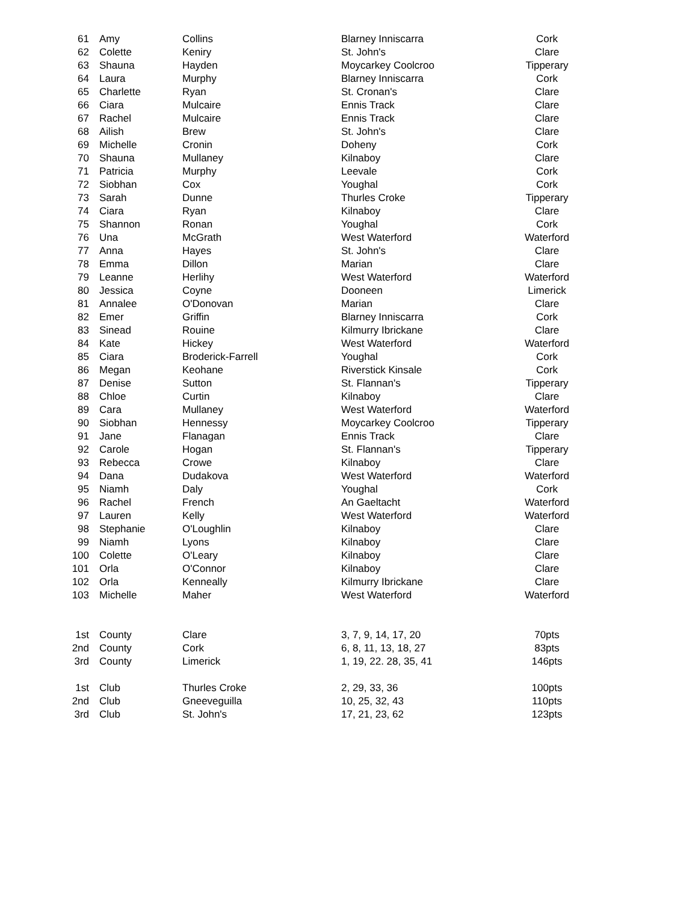| 61 | Amy | Collins | Blarney Inniscarra | Cork |
| 62 | Colette | Keniry | St. John's | Clare |
| 63 | Shauna | Hayden | Moycarkey Coolcroo | Tipperary |
| 64 | Laura | Murphy | Blarney Inniscarra | Cork |
| 65 | Charlette | Ryan | St. Cronan's | Clare |
| 66 | Ciara | Mulcaire | Ennis Track | Clare |
| 67 | Rachel | Mulcaire | Ennis Track | Clare |
| 68 | Ailish | Brew | St. John's | Clare |
| 69 | Michelle | Cronin | Doheny | Cork |
| 70 | Shauna | Mullaney | Kilnaboy | Clare |
| 71 | Patricia | Murphy | Leevale | Cork |
| 72 | Siobhan | Cox | Youghal | Cork |
| 73 | Sarah | Dunne | Thurles Croke | Tipperary |
| 74 | Ciara | Ryan | Kilnaboy | Clare |
| 75 | Shannon | Ronan | Youghal | Cork |
| 76 | Una | McGrath | West Waterford | Waterford |
| 77 | Anna | Hayes | St. John's | Clare |
| 78 | Emma | Dillon | Marian | Clare |
| 79 | Leanne | Herlihy | West Waterford | Waterford |
| 80 | Jessica | Coyne | Dooneen | Limerick |
| 81 | Annalee | O'Donovan | Marian | Clare |
| 82 | Emer | Griffin | Blarney Inniscarra | Cork |
| 83 | Sinead | Rouine | Kilmurry Ibrickane | Clare |
| 84 | Kate | Hickey | West Waterford | Waterford |
| 85 | Ciara | Broderick-Farrell | Youghal | Cork |
| 86 | Megan | Keohane | Riverstick Kinsale | Cork |
| 87 | Denise | Sutton | St. Flannan's | Tipperary |
| 88 | Chloe | Curtin | Kilnaboy | Clare |
| 89 | Cara | Mullaney | West Waterford | Waterford |
| 90 | Siobhan | Hennessy | Moycarkey Coolcroo | Tipperary |
| 91 | Jane | Flanagan | Ennis Track | Clare |
| 92 | Carole | Hogan | St. Flannan's | Tipperary |
| 93 | Rebecca | Crowe | Kilnaboy | Clare |
| 94 | Dana | Dudakova | West Waterford | Waterford |
| 95 | Niamh | Daly | Youghal | Cork |
| 96 | Rachel | French | An Gaeltacht | Waterford |
| 97 | Lauren | Kelly | West Waterford | Waterford |
| 98 | Stephanie | O'Loughlin | Kilnaboy | Clare |
| 99 | Niamh | Lyons | Kilnaboy | Clare |
| 100 | Colette | O'Leary | Kilnaboy | Clare |
| 101 | Orla | O'Connor | Kilnaboy | Clare |
| 102 | Orla | Kenneally | Kilmurry Ibrickane | Clare |
| 103 | Michelle | Maher | West Waterford | Waterford |
| 1st | County | Clare | 3, 7, 9, 14, 17, 20 | 70pts |
| 2nd | County | Cork | 6, 8, 11, 13, 18, 27 | 83pts |
| 3rd | County | Limerick | 1, 19, 22. 28, 35, 41 | 146pts |
| 1st | Club | Thurles Croke | 2, 29, 33, 36 | 100pts |
| 2nd | Club | Gneeveguilla | 10, 25, 32, 43 | 110pts |
| 3rd | Club | St. John's | 17, 21, 23, 62 | 123pts |